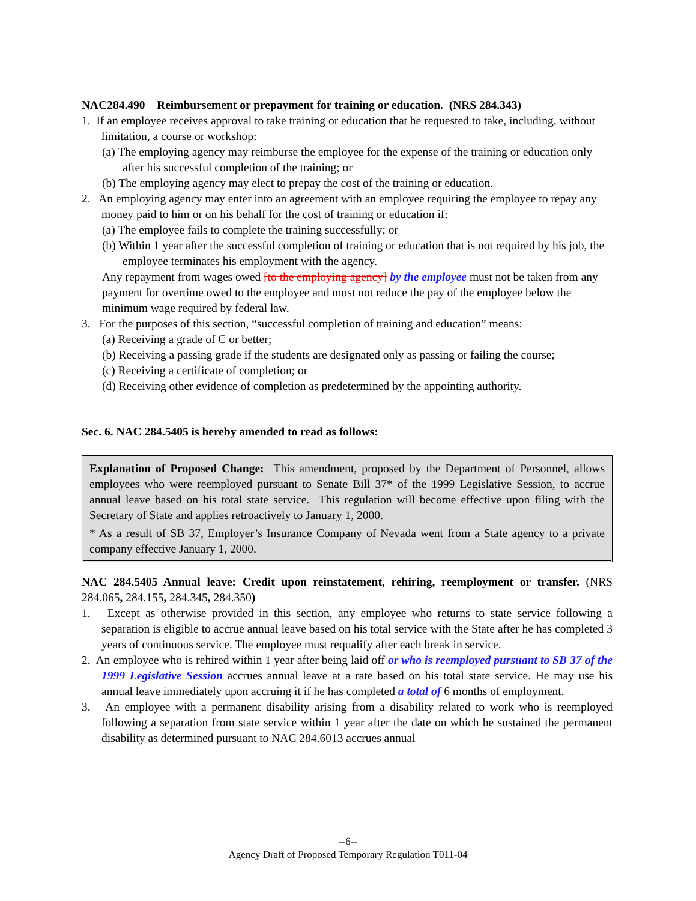NAC284.490 Reimbursement or prepayment for training or education. (NRS 284.343)
1. If an employee receives approval to take training or education that he requested to take, including, without limitation, a course or workshop:
(a) The employing agency may reimburse the employee for the expense of the training or education only after his successful completion of the training; or
(b) The employing agency may elect to prepay the cost of the training or education.
2. An employing agency may enter into an agreement with an employee requiring the employee to repay any money paid to him or on his behalf for the cost of training or education if:
(a) The employee fails to complete the training successfully; or
(b) Within 1 year after the successful completion of training or education that is not required by his job, the employee terminates his employment with the agency.
Any repayment from wages owed [to the employing agency] by the employee must not be taken from any payment for overtime owed to the employee and must not reduce the pay of the employee below the minimum wage required by federal law.
3. For the purposes of this section, “successful completion of training and education” means:
(a) Receiving a grade of C or better;
(b) Receiving a passing grade if the students are designated only as passing or failing the course;
(c) Receiving a certificate of completion; or
(d) Receiving other evidence of completion as predetermined by the appointing authority.
Sec. 6. NAC 284.5405 is hereby amended to read as follows:
Explanation of Proposed Change: This amendment, proposed by the Department of Personnel, allows employees who were reemployed pursuant to Senate Bill 37* of the 1999 Legislative Session, to accrue annual leave based on his total state service. This regulation will become effective upon filing with the Secretary of State and applies retroactively to January 1, 2000.
* As a result of SB 37, Employer’s Insurance Company of Nevada went from a State agency to a private company effective January 1, 2000.
NAC 284.5405 Annual leave: Credit upon reinstatement, rehiring, reemployment or transfer. (NRS 284.065, 284.155, 284.345, 284.350)
1. Except as otherwise provided in this section, any employee who returns to state service following a separation is eligible to accrue annual leave based on his total service with the State after he has completed 3 years of continuous service. The employee must requalify after each break in service.
2. An employee who is rehired within 1 year after being laid off or who is reemployed pursuant to SB 37 of the 1999 Legislative Session accrues annual leave at a rate based on his total state service. He may use his annual leave immediately upon accruing it if he has completed a total of 6 months of employment.
3. An employee with a permanent disability arising from a disability related to work who is reemployed following a separation from state service within 1 year after the date on which he sustained the permanent disability as determined pursuant to NAC 284.6013 accrues annual
--6--
Agency Draft of Proposed Temporary Regulation T011-04